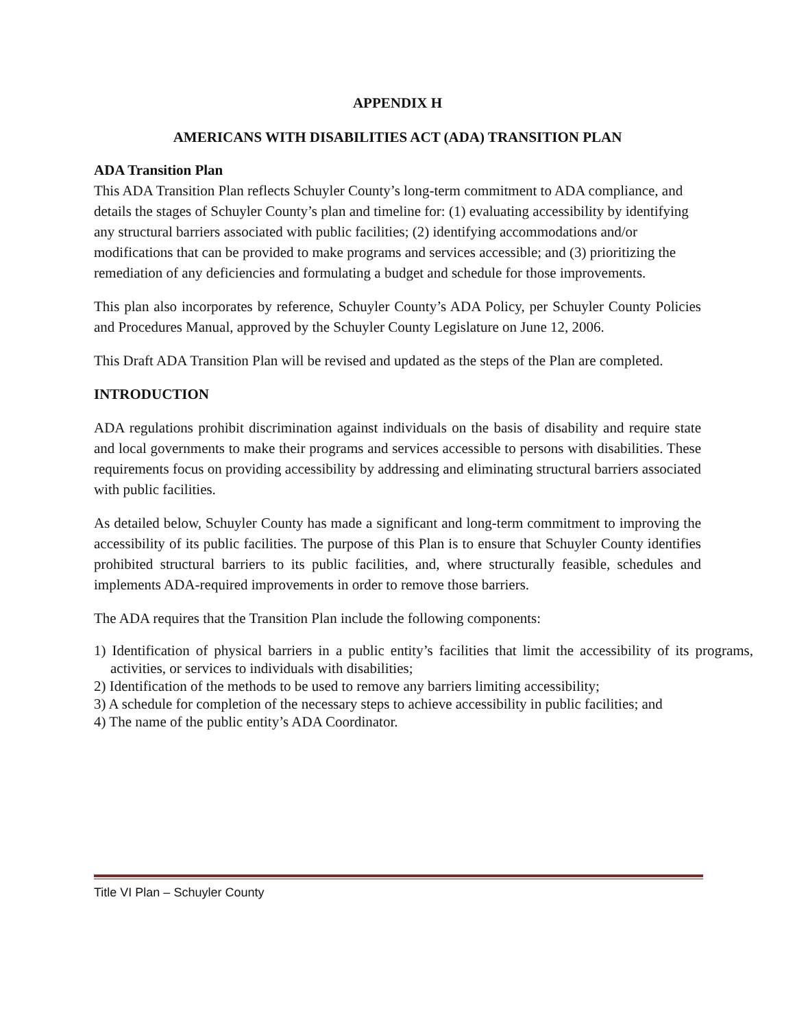APPENDIX H
AMERICANS WITH DISABILITIES ACT (ADA) TRANSITION PLAN
ADA Transition Plan
This ADA Transition Plan reflects Schuyler County’s long-term commitment to ADA compliance, and details the stages of Schuyler County’s plan and timeline for: (1) evaluating accessibility by identifying any structural barriers associated with public facilities; (2) identifying accommodations and/or modifications that can be provided to make programs and services accessible; and (3) prioritizing the remediation of any deficiencies and formulating a budget and schedule for those improvements.
This plan also incorporates by reference, Schuyler County’s ADA Policy, per Schuyler County Policies and Procedures Manual, approved by the Schuyler County Legislature on June 12, 2006.
This Draft ADA Transition Plan will be revised and updated as the steps of the Plan are completed.
INTRODUCTION
ADA regulations prohibit discrimination against individuals on the basis of disability and require state and local governments to make their programs and services accessible to persons with disabilities. These requirements focus on providing accessibility by addressing and eliminating structural barriers associated with public facilities.
As detailed below, Schuyler County has made a significant and long-term commitment to improving the accessibility of its public facilities. The purpose of this Plan is to ensure that Schuyler County identifies prohibited structural barriers to its public facilities, and, where structurally feasible, schedules and implements ADA-required improvements in order to remove those barriers.
The ADA requires that the Transition Plan include the following components:
1) Identification of physical barriers in a public entity’s facilities that limit the accessibility of its programs, activities, or services to individuals with disabilities;
2) Identification of the methods to be used to remove any barriers limiting accessibility;
3) A schedule for completion of the necessary steps to achieve accessibility in public facilities; and
4) The name of the public entity’s ADA Coordinator.
Title VI Plan – Schuyler County